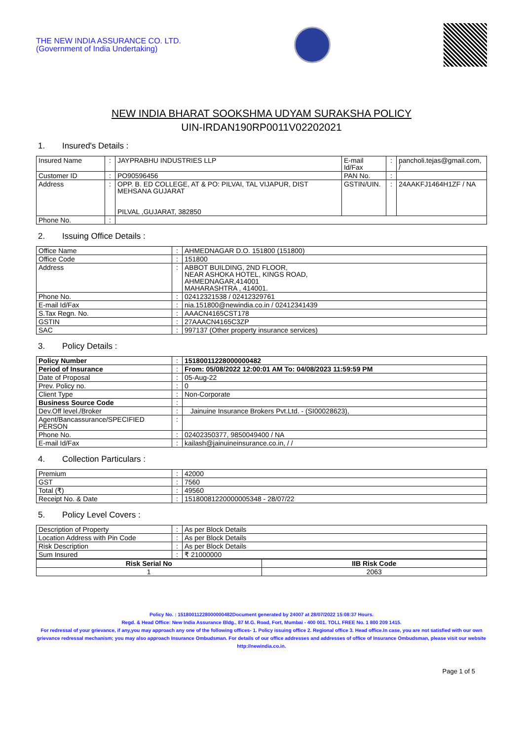THE NEW INDIA ASSURANCE CO. LTD.
(Government of India Undertaking)
NEW INDIA BHARAT SOOKSHMA UDYAM SURAKSHA POLICY
UIN-IRDAN190RP0011V02202021
1. Insured's Details :
| Insured Name | : | JAYPRABHU INDUSTRIES LLP | E-mail Id/Fax | : | pancholi.tejas@gmail.com, / |
| Customer ID | : | PO90596456 | PAN No. | : | |
| Address | : | OPP. B. ED COLLEGE, AT & PO: PILVAI, TAL VIJAPUR, DIST MEHSANA GUJARAT PILVAL ,GUJARAT, 382850 | GSTIN/UIN. | : | 24AAKFJ1464H1ZF / NA |
| Phone No. | : | | | | |
2. Issuing Office Details :
| Office Name | : | AHMEDNAGAR D.O. 151800 (151800) |
| Office Code | : | 151800 |
| Address | : | ABBOT BUILDING, 2ND FLOOR, NEAR ASHOKA HOTEL, KINGS ROAD, AHMEDNAGAR,414001 MAHARASHTRA , 414001. |
| Phone No. | : | 02412321538 / 02412329761 |
| E-mail Id/Fax | : | nia.151800@newindia.co.in / 02412341439 |
| S.Tax Regn. No. | : | AAACN4165CST178 |
| GSTIN | : | 27AAACN4165C3ZP |
| SAC | : | 997137 (Other property insurance services) |
3. Policy Details :
| Policy Number | : | 15180011228000000482 |
| Period of Insurance | : | From: 05/08/2022 12:00:01 AM To: 04/08/2023 11:59:59 PM |
| Date of Proposal | : | 05-Aug-22 |
| Prev. Policy no. | : | 0 |
| Client Type | : | Non-Corporate |
| Business Source Code | : | |
| Dev.Off level./Broker | : | Jainuine Insurance Brokers Pvt.Ltd. - (SI00028623), |
| Agent/Bancassurance/SPECIFIED PERSON | : | |
| Phone No. | : | 02402350377, 9850049400 / NA |
| E-mail Id/Fax | : | kailash@jainuineinsurance.co.in, / / |
4. Collection Particulars :
| Premium | : | 42000 |
| GST | : | 7560 |
| Total (₹) | : | 49560 |
| Receipt No. & Date | : | 15180081220000005348 - 28/07/22 |
5. Policy Level Covers :
| Description of Property | : | As per Block Details |
| Location Address with Pin Code | : | As per Block Details |
| Risk Description | : | As per Block Details |
| Sum Insured | : | ₹ 21000000 |
| Risk Serial No | IIB Risk Code |
| --- | --- |
| 1 | 2063 |
Policy No. : 15180011228000000482Document generated by 24007 at 28/07/2022 15:08:37 Hours.
Regd. & Head Office: New India Assurance Bldg., 87 M.G. Road, Fort, Mumbai - 400 001. TOLL FREE No. 1 800 209 1415.
For redressal of your grievance, if any,you may approach any one of the following offices- 1. Policy issuing office 2. Regional office 3. Head office.In case, you are not satisfied with our own grievance redressal mechanism; you may also approach Insurance Ombudsman. For details of our office addresses and addresses of office of Insurance Ombudsman, please visit our website http://newindia.co.in.
Page 1 of 5